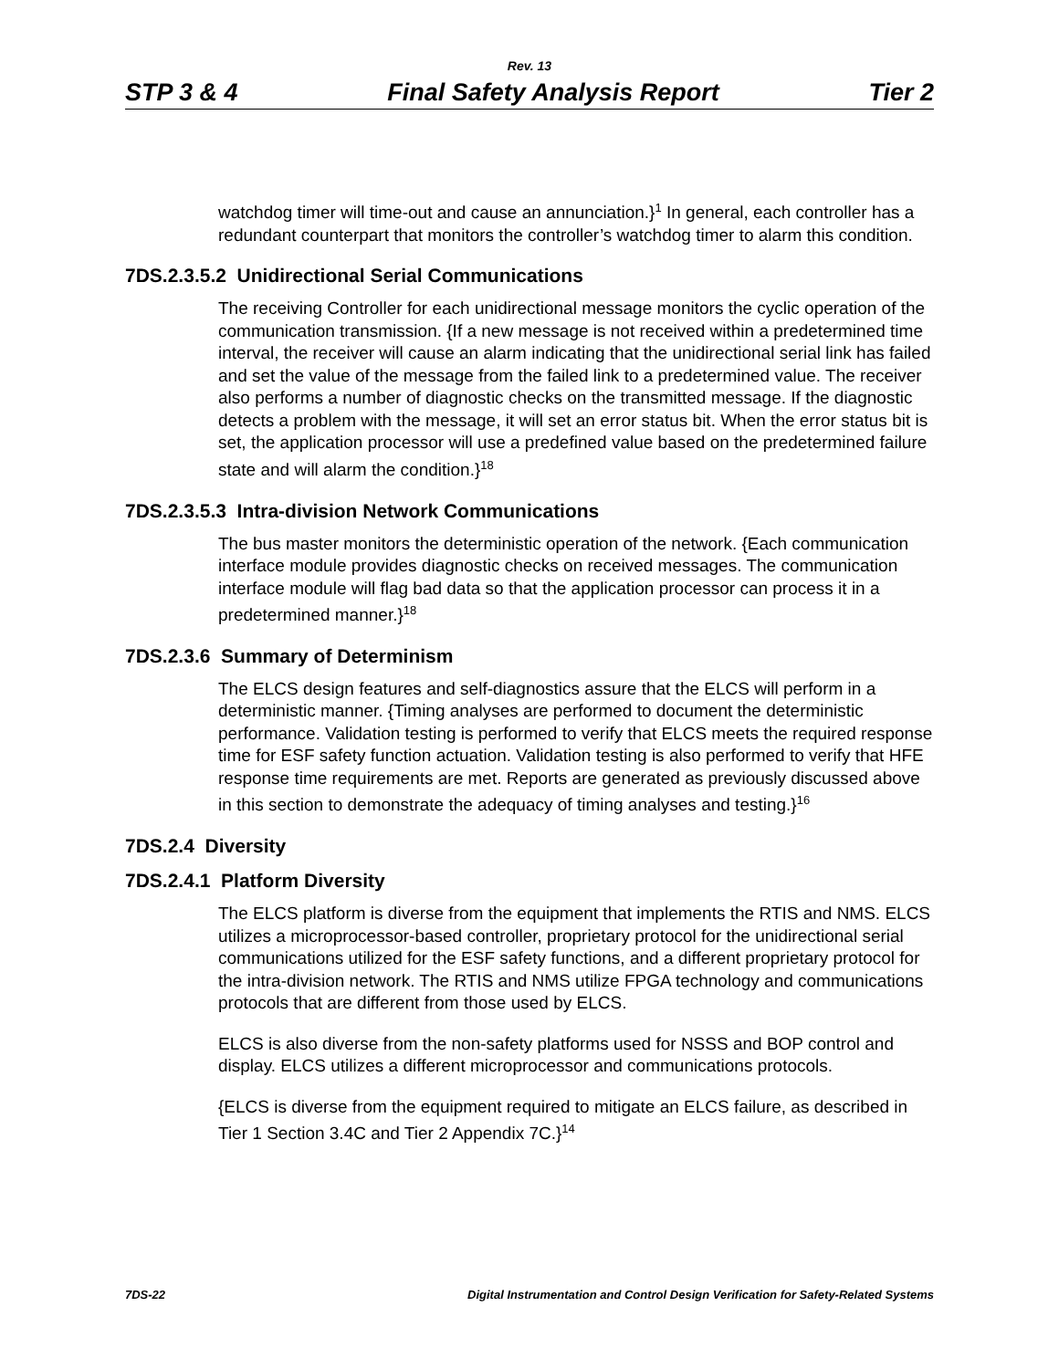Rev. 13
STP 3 & 4 Final Safety Analysis Report Tier 2
watchdog timer will time-out and cause an annunciation.}<sup>1</sup> In general, each controller has a redundant counterpart that monitors the controller’s watchdog timer to alarm this condition.
7DS.2.3.5.2 Unidirectional Serial Communications
The receiving Controller for each unidirectional message monitors the cyclic operation of the communication transmission. {If a new message is not received within a predetermined time interval, the receiver will cause an alarm indicating that the unidirectional serial link has failed and set the value of the message from the failed link to a predetermined value. The receiver also performs a number of diagnostic checks on the transmitted message. If the diagnostic detects a problem with the message, it will set an error status bit. When the error status bit is set, the application processor will use a predefined value based on the predetermined failure state and will alarm the condition.}<sup>18</sup>
7DS.2.3.5.3 Intra-division Network Communications
The bus master monitors the deterministic operation of the network. {Each communication interface module provides diagnostic checks on received messages. The communication interface module will flag bad data so that the application processor can process it in a predetermined manner.}<sup>18</sup>
7DS.2.3.6 Summary of Determinism
The ELCS design features and self-diagnostics assure that the ELCS will perform in a deterministic manner. {Timing analyses are performed to document the deterministic performance. Validation testing is performed to verify that ELCS meets the required response time for ESF safety function actuation. Validation testing is also performed to verify that HFE response time requirements are met. Reports are generated as previously discussed above in this section to demonstrate the adequacy of timing analyses and testing.}<sup>16</sup>
7DS.2.4 Diversity
7DS.2.4.1 Platform Diversity
The ELCS platform is diverse from the equipment that implements the RTIS and NMS. ELCS utilizes a microprocessor-based controller, proprietary protocol for the unidirectional serial communications utilized for the ESF safety functions, and a different proprietary protocol for the intra-division network. The RTIS and NMS utilize FPGA technology and communications protocols that are different from those used by ELCS.
ELCS is also diverse from the non-safety platforms used for NSSS and BOP control and display. ELCS utilizes a different microprocessor and communications protocols.
{ELCS is diverse from the equipment required to mitigate an ELCS failure, as described in Tier 1 Section 3.4C and Tier 2 Appendix 7C.}<sup>14</sup>
7DS-22 Digital Instrumentation and Control Design Verification for Safety-Related Systems